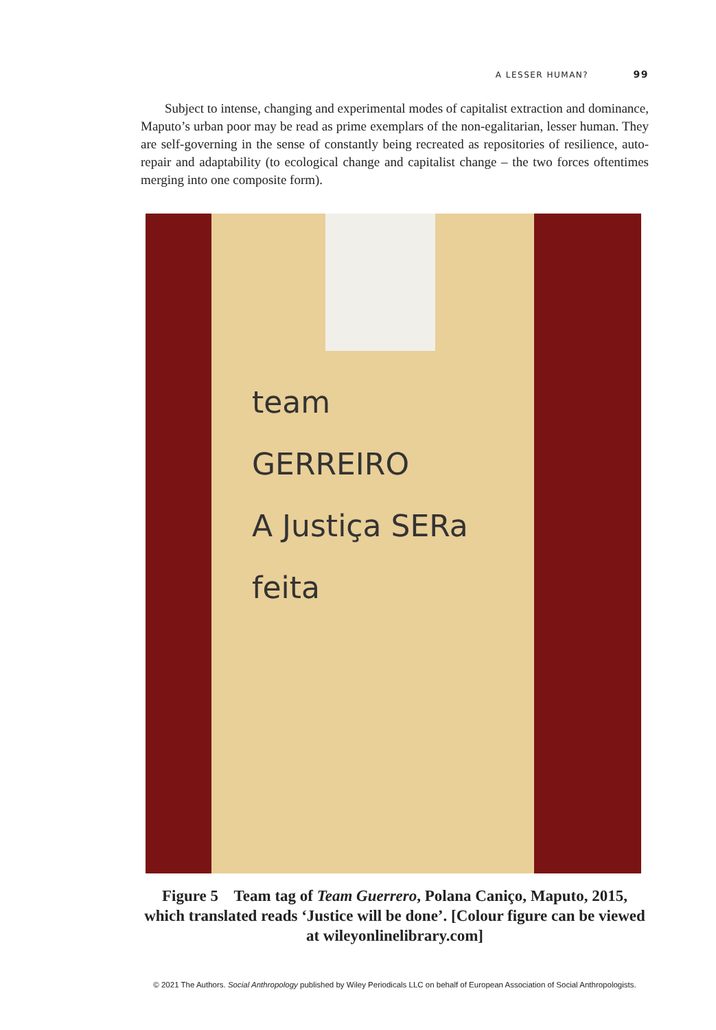A LESSER HUMAN? 99
Subject to intense, changing and experimental modes of capitalist extraction and dominance, Maputo’s urban poor may be read as prime exemplars of the non-egalitarian, lesser human. They are self-governing in the sense of constantly being recreated as repositories of resilience, auto-repair and adaptability (to ecological change and capitalist change – the two forces oftentimes merging into one composite form).
team
GERREIRO
A Justiça SERa
feita
Figure 5 Team tag of Team Guerrero, Polana Caniço, Maputo, 2015, which translated reads ‘Justice will be done’. [Colour figure can be viewed at wileyonlinelibrary.com]
© 2021 The Authors. Social Anthropology published by Wiley Periodicals LLC on behalf of European Association of Social Anthropologists.